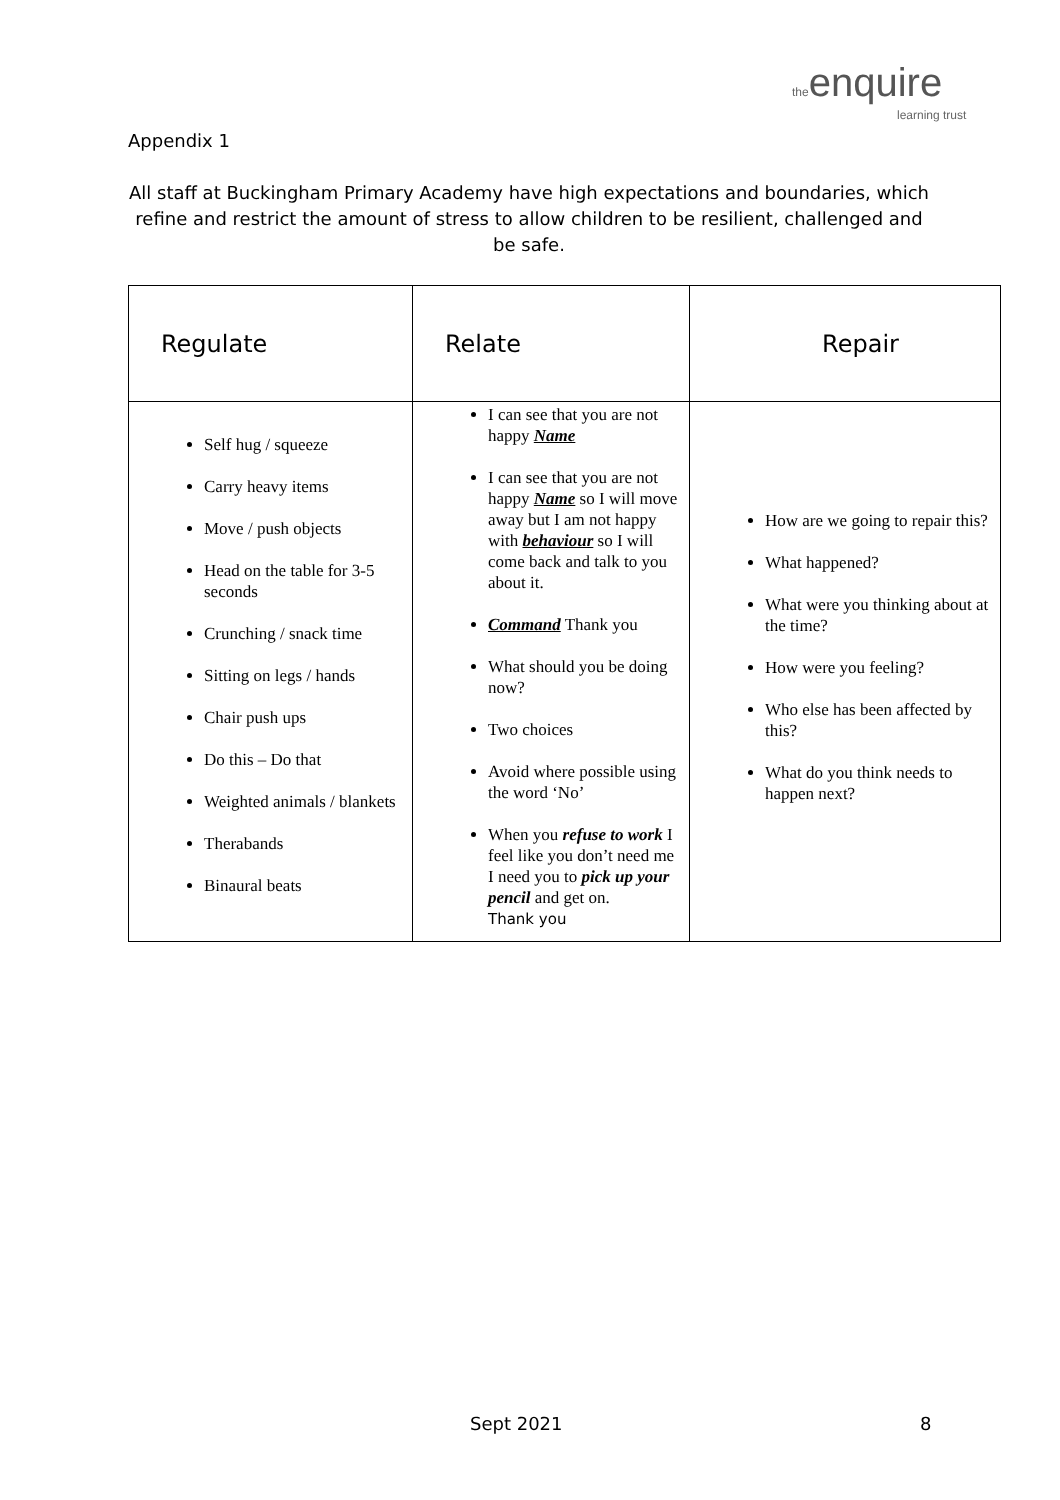the enquire
learning trust
Appendix 1
All staff at Buckingham Primary Academy have high expectations and boundaries, which refine and restrict the amount of stress to allow children to be resilient, challenged and be safe.
| Regulate | Relate | Repair |
| --- | --- | --- |
| Self hug / squeeze Carry heavy items Move / push objects Head on the table for 3-5 seconds Crunching / snack time Sitting on legs / hands Chair push ups Do this – Do that Weighted animals / blankets Therabands Binaural beats | I can see that you are not happy Name I can see that you are not happy Name so I will move away but I am not happy with behaviour so I will come back and talk to you about it. Command Thank you What should you be doing now? Two choices Avoid where possible using the word ‘No’ When you refuse to work I feel like you don’t need me I need you to pick up your pencil and get on. Thank you | How are we going to repair this? What happened? What were you thinking about at the time? How were you feeling? Who else has been affected by this? What do you think needs to happen next? |
Sept 2021 8